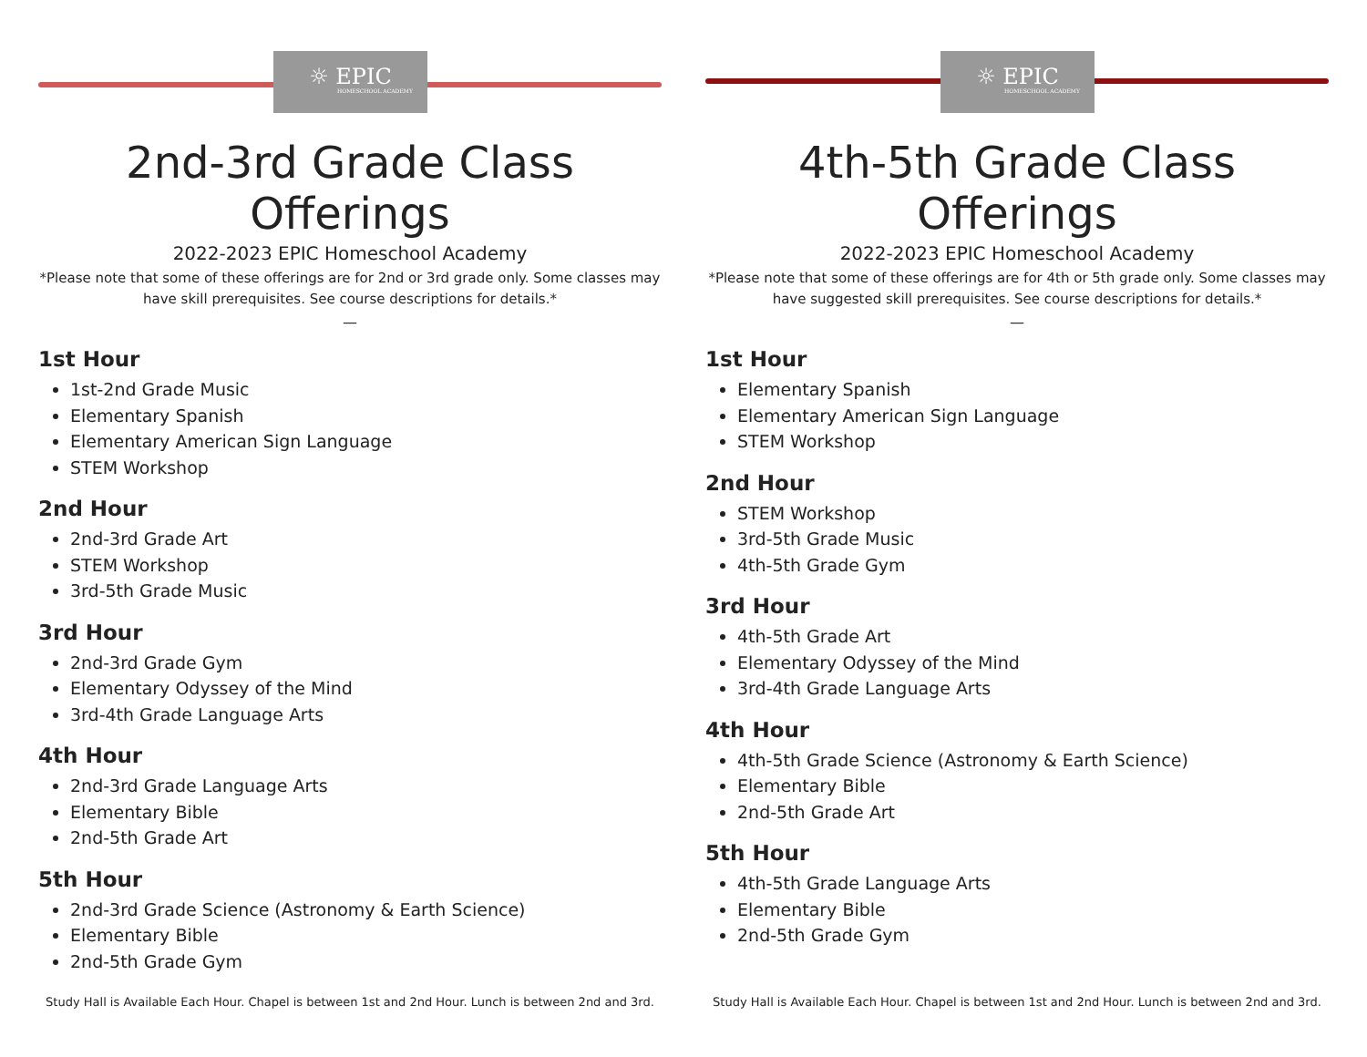☼ EPIC
HOMESCHOOL ACADEMY
2nd-3rd Grade Class Offerings
2022-2023 EPIC Homeschool Academy
*Please note that some of these offerings are for 2nd or 3rd grade only. Some classes may have skill prerequisites. See course descriptions for details.*
—
1st Hour
1st-2nd Grade Music
Elementary Spanish
Elementary American Sign Language
STEM Workshop
2nd Hour
2nd-3rd Grade Art
STEM Workshop
3rd-5th Grade Music
3rd Hour
2nd-3rd Grade Gym
Elementary Odyssey of the Mind
3rd-4th Grade Language Arts
4th Hour
2nd-3rd Grade Language Arts
Elementary Bible
2nd-5th Grade Art
5th Hour
2nd-3rd Grade Science (Astronomy & Earth Science)
Elementary Bible
2nd-5th Grade Gym
Study Hall is Available Each Hour. Chapel is between 1st and 2nd Hour. Lunch is between 2nd and 3rd.
☼ EPIC
HOMESCHOOL ACADEMY
4th-5th Grade Class Offerings
2022-2023 EPIC Homeschool Academy
*Please note that some of these offerings are for 4th or 5th grade only. Some classes may have suggested skill prerequisites. See course descriptions for details.*
—
1st Hour
Elementary Spanish
Elementary American Sign Language
STEM Workshop
2nd Hour
STEM Workshop
3rd-5th Grade Music
4th-5th Grade Gym
3rd Hour
4th-5th Grade Art
Elementary Odyssey of the Mind
3rd-4th Grade Language Arts
4th Hour
4th-5th Grade Science (Astronomy & Earth Science)
Elementary Bible
2nd-5th Grade Art
5th Hour
4th-5th Grade Language Arts
Elementary Bible
2nd-5th Grade Gym
Study Hall is Available Each Hour. Chapel is between 1st and 2nd Hour. Lunch is between 2nd and 3rd.